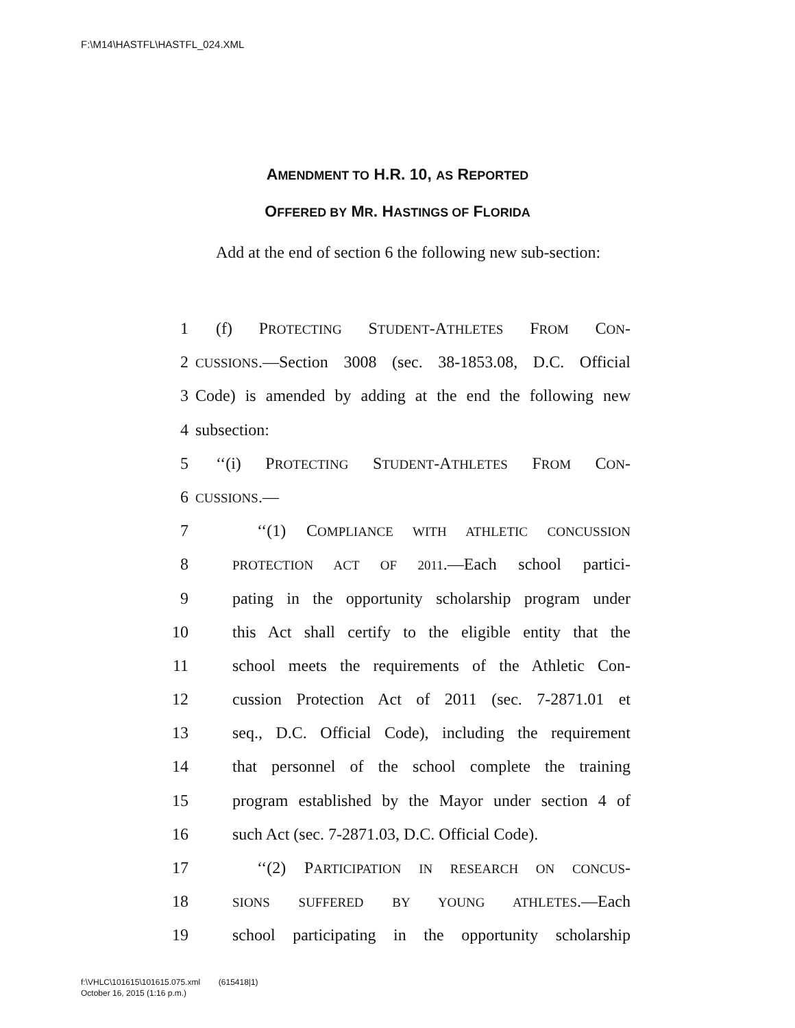F:\M14\HASTFL\HASTFL_024.XML
AMENDMENT TO H.R. 10, AS REPORTED
OFFERED BY MR. HASTINGS OF FLORIDA
Add at the end of section 6 the following new sub-section:
1 (f) PROTECTING STUDENT-ATHLETES FROM CON-
2 CUSSIONS.—Section 3008 (sec. 38-1853.08, D.C. Official
3 Code) is amended by adding at the end the following new
4 subsection:
5 ‘‘(i) PROTECTING STUDENT-ATHLETES FROM CON-
6 CUSSIONS.—
7 ‘‘(1) COMPLIANCE WITH ATHLETIC CONCUSSION
8 PROTECTION ACT OF 2011.—Each school partici-
9 pating in the opportunity scholarship program under
10 this Act shall certify to the eligible entity that the
11 school meets the requirements of the Athletic Con-
12 cussion Protection Act of 2011 (sec. 7-2871.01 et
13 seq., D.C. Official Code), including the requirement
14 that personnel of the school complete the training
15 program established by the Mayor under section 4 of
16 such Act (sec. 7-2871.03, D.C. Official Code).
17 ‘‘(2) PARTICIPATION IN RESEARCH ON CONCUS-
18 SIONS SUFFERED BY YOUNG ATHLETES.—Each
19 school participating in the opportunity scholarship
f:\VHLC\101615\101615.075.xml (615418|1)
October 16, 2015 (1:16 p.m.)